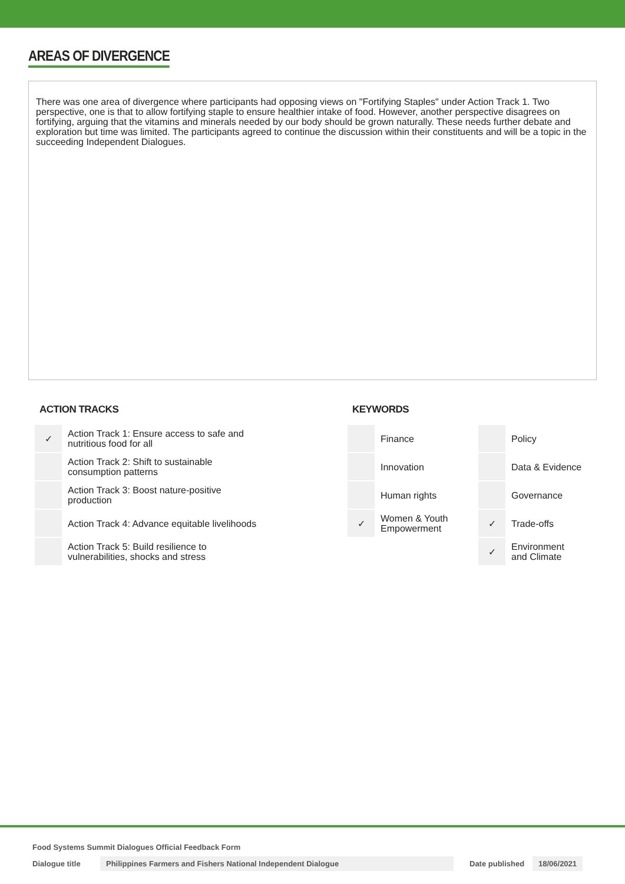AREAS OF DIVERGENCE
There was one area of divergence where participants had opposing views on "Fortifying Staples" under Action Track 1. Two perspective, one is that to allow fortifying staple to ensure healthier intake of food. However, another perspective disagrees on fortifying, arguing that the vitamins and minerals needed by our body should be grown naturally. These needs further debate and exploration but time was limited. The participants agreed to continue the discussion within their constituents and will be a topic in the succeeding Independent Dialogues.
ACTION TRACKS
| ✓ | Action Track 1: Ensure access to safe and nutritious food for all |
| | Action Track 2: Shift to sustainable consumption patterns |
| | Action Track 3: Boost nature-positive production |
| | Action Track 4: Advance equitable livelihoods |
| | Action Track 5: Build resilience to vulnerabilities, shocks and stress |
KEYWORDS
| | Finance | | Policy |
| | Innovation | | Data & Evidence |
| | Human rights | | Governance |
| ✓ | Women & Youth Empowerment | ✓ | Trade-offs |
| | | ✓ | Environment and Climate |
Food Systems Summit Dialogues Official Feedback Form
Dialogue title Philippines Farmers and Fishers National Independent Dialogue Date published 18/06/2021